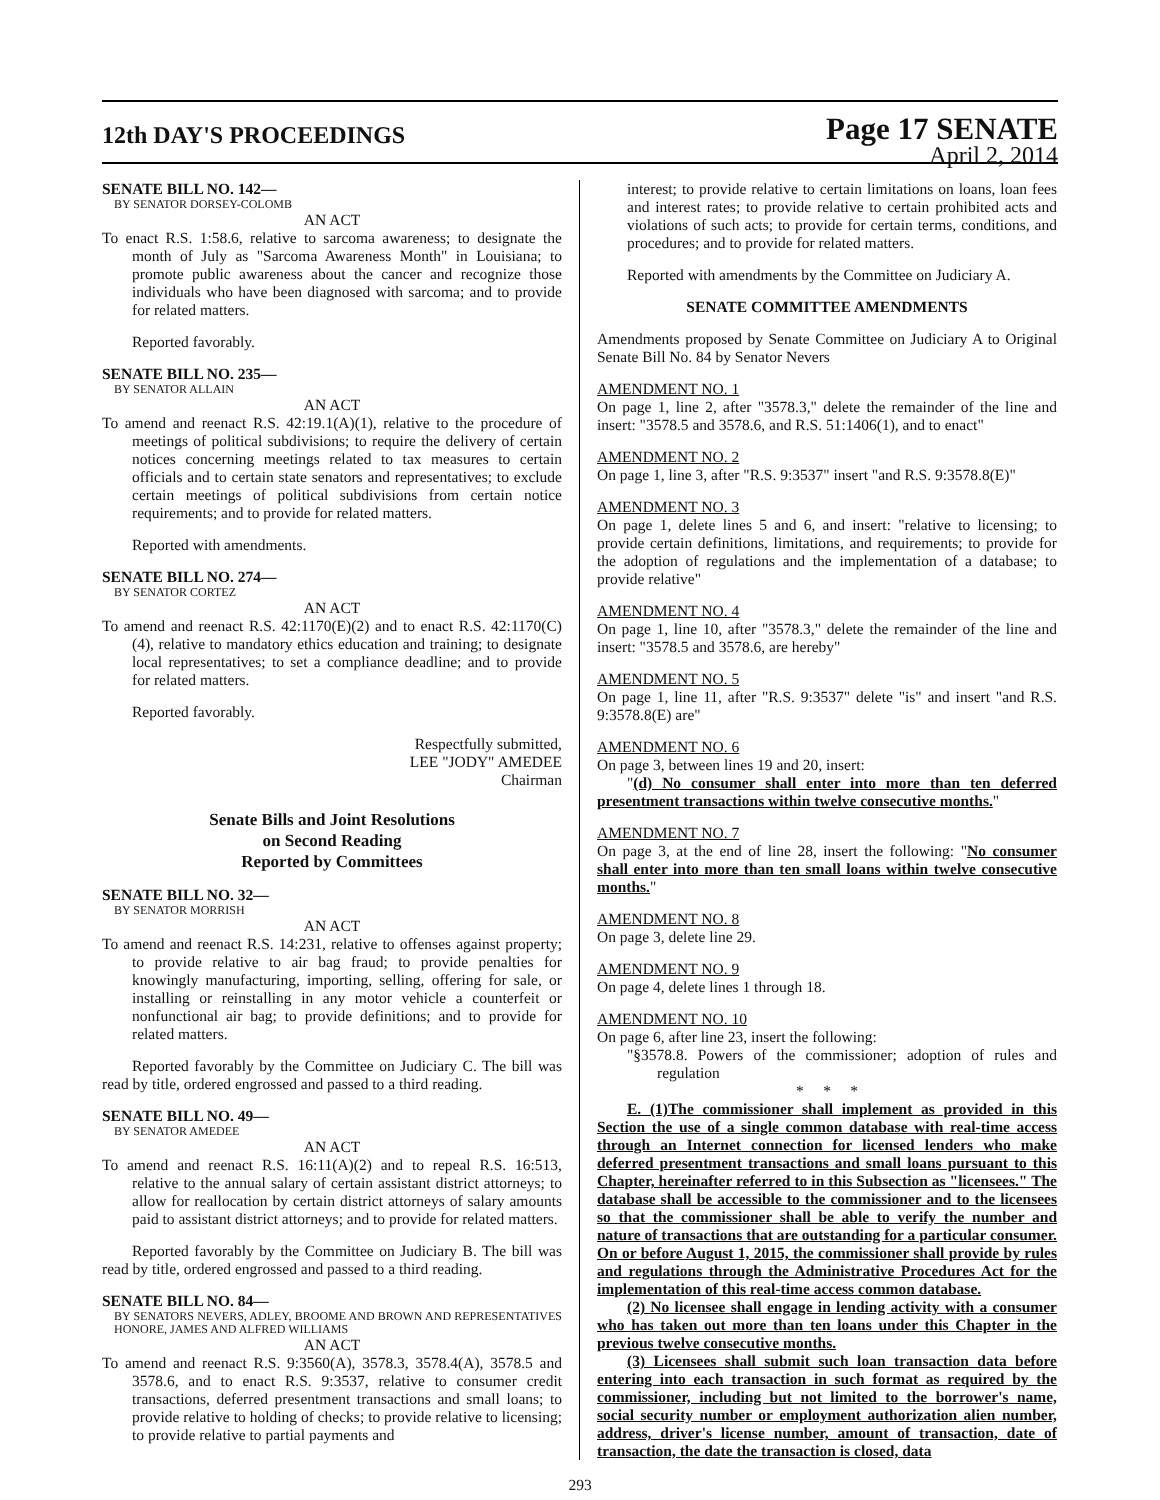12th DAY'S PROCEEDINGS
Page 17 SENATE
April 2, 2014
SENATE BILL NO. 142—
BY SENATOR DORSEY-COLOMB
AN ACT
To enact R.S. 1:58.6, relative to sarcoma awareness; to designate the month of July as "Sarcoma Awareness Month" in Louisiana; to promote public awareness about the cancer and recognize those individuals who have been diagnosed with sarcoma; and to provide for related matters.
Reported favorably.
SENATE BILL NO. 235—
BY SENATOR ALLAIN
AN ACT
To amend and reenact R.S. 42:19.1(A)(1), relative to the procedure of meetings of political subdivisions; to require the delivery of certain notices concerning meetings related to tax measures to certain officials and to certain state senators and representatives; to exclude certain meetings of political subdivisions from certain notice requirements; and to provide for related matters.
Reported with amendments.
SENATE BILL NO. 274—
BY SENATOR CORTEZ
AN ACT
To amend and reenact R.S. 42:1170(E)(2) and to enact R.S. 42:1170(C)(4), relative to mandatory ethics education and training; to designate local representatives; to set a compliance deadline; and to provide for related matters.
Reported favorably.
Respectfully submitted,
LEE "JODY" AMEDEE
Chairman
Senate Bills and Joint Resolutions
on Second Reading
Reported by Committees
SENATE BILL NO. 32—
BY SENATOR MORRISH
AN ACT
To amend and reenact R.S. 14:231, relative to offenses against property; to provide relative to air bag fraud; to provide penalties for knowingly manufacturing, importing, selling, offering for sale, or installing or reinstalling in any motor vehicle a counterfeit or nonfunctional air bag; to provide definitions; and to provide for related matters.
Reported favorably by the Committee on Judiciary C. The bill was read by title, ordered engrossed and passed to a third reading.
SENATE BILL NO. 49—
BY SENATOR AMEDEE
AN ACT
To amend and reenact R.S. 16:11(A)(2) and to repeal R.S. 16:513, relative to the annual salary of certain assistant district attorneys; to allow for reallocation by certain district attorneys of salary amounts paid to assistant district attorneys; and to provide for related matters.
Reported favorably by the Committee on Judiciary B. The bill was read by title, ordered engrossed and passed to a third reading.
SENATE BILL NO. 84—
BY SENATORS NEVERS, ADLEY, BROOME AND BROWN AND REPRESENTATIVES HONORE, JAMES AND ALFRED WILLIAMS
AN ACT
To amend and reenact R.S. 9:3560(A), 3578.3, 3578.4(A), 3578.5 and 3578.6, and to enact R.S. 9:3537, relative to consumer credit transactions, deferred presentment transactions and small loans; to provide relative to holding of checks; to provide relative to licensing; to provide relative to partial payments and
interest; to provide relative to certain limitations on loans, loan fees and interest rates; to provide relative to certain prohibited acts and violations of such acts; to provide for certain terms, conditions, and procedures; and to provide for related matters.
Reported with amendments by the Committee on Judiciary A.
SENATE COMMITTEE AMENDMENTS
Amendments proposed by Senate Committee on Judiciary A to Original Senate Bill No. 84 by Senator Nevers
AMENDMENT NO. 1
On page 1, line 2, after "3578.3," delete the remainder of the line and insert: "3578.5 and 3578.6, and R.S. 51:1406(1), and to enact"
AMENDMENT NO. 2
On page 1, line 3, after "R.S. 9:3537" insert "and R.S. 9:3578.8(E)"
AMENDMENT NO. 3
On page 1, delete lines 5 and 6, and insert: "relative to licensing; to provide certain definitions, limitations, and requirements; to provide for the adoption of regulations and the implementation of a database; to provide relative"
AMENDMENT NO. 4
On page 1, line 10, after "3578.3," delete the remainder of the line and insert: "3578.5 and 3578.6, are hereby"
AMENDMENT NO. 5
On page 1, line 11, after "R.S. 9:3537" delete "is" and insert "and R.S. 9:3578.8(E) are"
AMENDMENT NO. 6
On page 3, between lines 19 and 20, insert:
"(d) No consumer shall enter into more than ten deferred presentment transactions within twelve consecutive months."
AMENDMENT NO. 7
On page 3, at the end of line 28, insert the following: "No consumer shall enter into more than ten small loans within twelve consecutive months."
AMENDMENT NO. 8
On page 3, delete line 29.
AMENDMENT NO. 9
On page 4, delete lines 1 through 18.
AMENDMENT NO. 10
On page 6, after line 23, insert the following:
"§3578.8. Powers of the commissioner; adoption of rules and regulation
* * *
E. (1)The commissioner shall implement as provided in this Section the use of a single common database with real-time access through an Internet connection for licensed lenders who make deferred presentment transactions and small loans pursuant to this Chapter, hereinafter referred to in this Subsection as "licensees." The database shall be accessible to the commissioner and to the licensees so that the commissioner shall be able to verify the number and nature of transactions that are outstanding for a particular consumer. On or before August 1, 2015, the commissioner shall provide by rules and regulations through the Administrative Procedures Act for the implementation of this real-time access common database.
(2) No licensee shall engage in lending activity with a consumer who has taken out more than ten loans under this Chapter in the previous twelve consecutive months.
(3) Licensees shall submit such loan transaction data before entering into each transaction in such format as required by the commissioner, including but not limited to the borrower's name, social security number or employment authorization alien number, address, driver's license number, amount of transaction, date of transaction, the date the transaction is closed, data
293